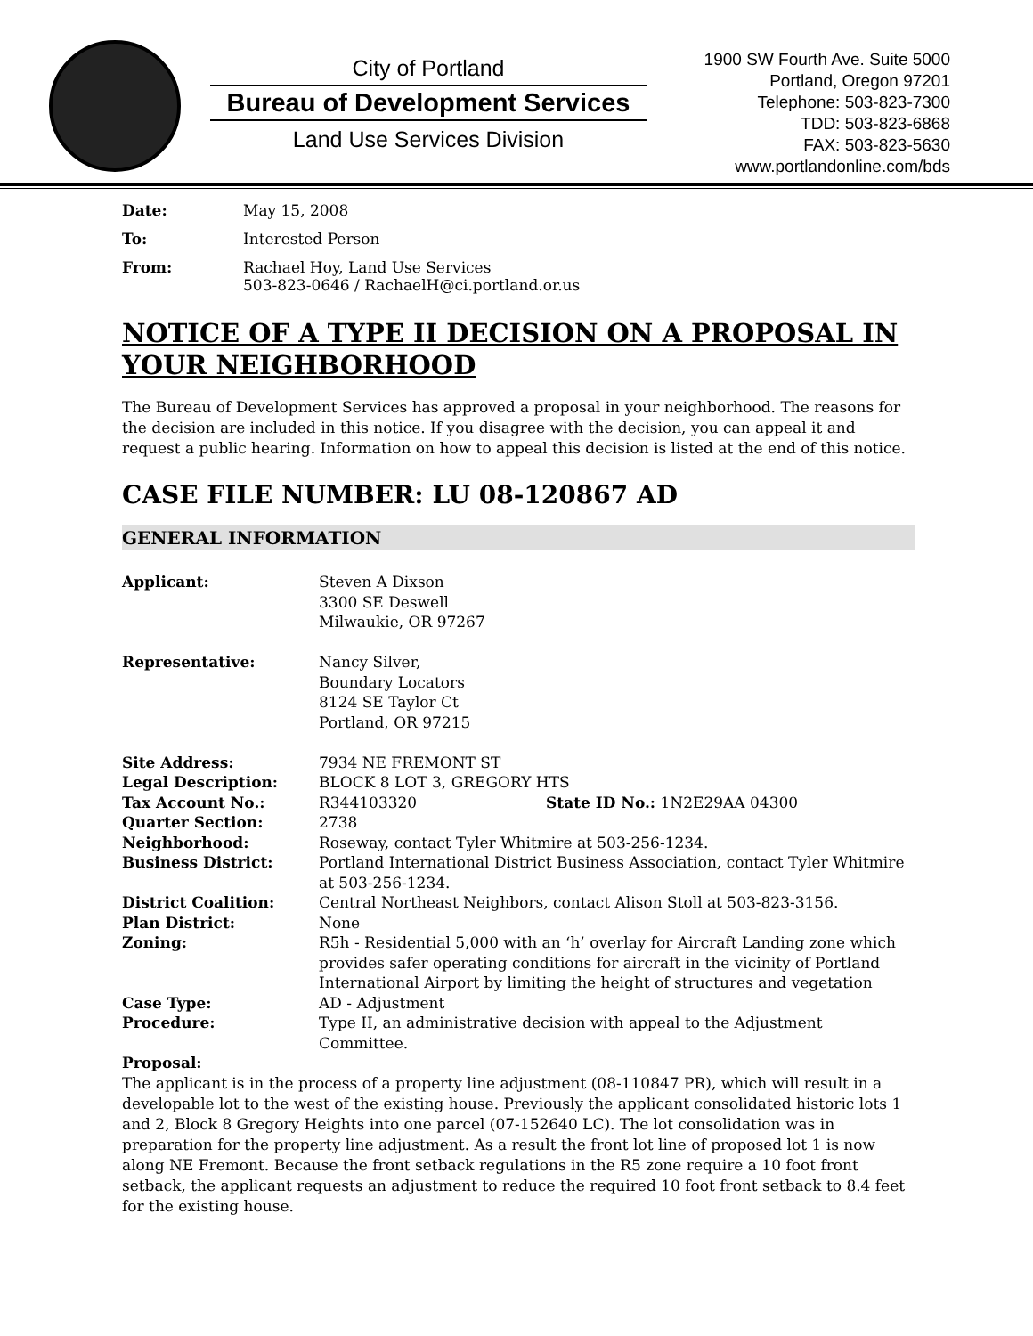City of Portland
Bureau of Development Services
Land Use Services Division
1900 SW Fourth Ave. Suite 5000
Portland, Oregon 97201
Telephone: 503-823-7300
TDD: 503-823-6868
FAX: 503-823-5630
www.portlandonline.com/bds
| Date: | May 15, 2008 |
| To: | Interested Person |
| From: | Rachael Hoy, Land Use Services 503-823-0646 / RachaelH@ci.portland.or.us |
NOTICE OF A TYPE II DECISION ON A PROPOSAL IN YOUR NEIGHBORHOOD
The Bureau of Development Services has approved a proposal in your neighborhood. The reasons for the decision are included in this notice. If you disagree with the decision, you can appeal it and request a public hearing. Information on how to appeal this decision is listed at the end of this notice.
CASE FILE NUMBER: LU 08-120867 AD
GENERAL INFORMATION
| Applicant: | Steven A Dixson 3300 SE Deswell Milwaukie, OR 97267 | |
| Representative: | Nancy Silver, Boundary Locators 8124 SE Taylor Ct Portland, OR 97215 | |
| Site Address: | 7934 NE FREMONT ST | |
| Legal Description: | BLOCK 8 LOT 3, GREGORY HTS | |
| Tax Account No.: | R344103320 | State ID No.: 1N2E29AA 04300 |
| Quarter Section: | 2738 | |
| Neighborhood: | Roseway, contact Tyler Whitmire at 503-256-1234. | |
| Business District: | Portland International District Business Association, contact Tyler Whitmire at 503-256-1234. | |
| District Coalition: | Central Northeast Neighbors, contact Alison Stoll at 503-823-3156. | |
| Plan District: | None | |
| Zoning: | R5h - Residential 5,000 with an ‘h’ overlay for Aircraft Landing zone which provides safer operating conditions for aircraft in the vicinity of Portland International Airport by limiting the height of structures and vegetation | |
| Case Type: | AD - Adjustment | |
| Procedure: | Type II, an administrative decision with appeal to the Adjustment Committee. | |
Proposal:
The applicant is in the process of a property line adjustment (08-110847 PR), which will result in a developable lot to the west of the existing house. Previously the applicant consolidated historic lots 1 and 2, Block 8 Gregory Heights into one parcel (07-152640 LC). The lot consolidation was in preparation for the property line adjustment. As a result the front lot line of proposed lot 1 is now along NE Fremont. Because the front setback regulations in the R5 zone require a 10 foot front setback, the applicant requests an adjustment to reduce the required 10 foot front setback to 8.4 feet for the existing house.